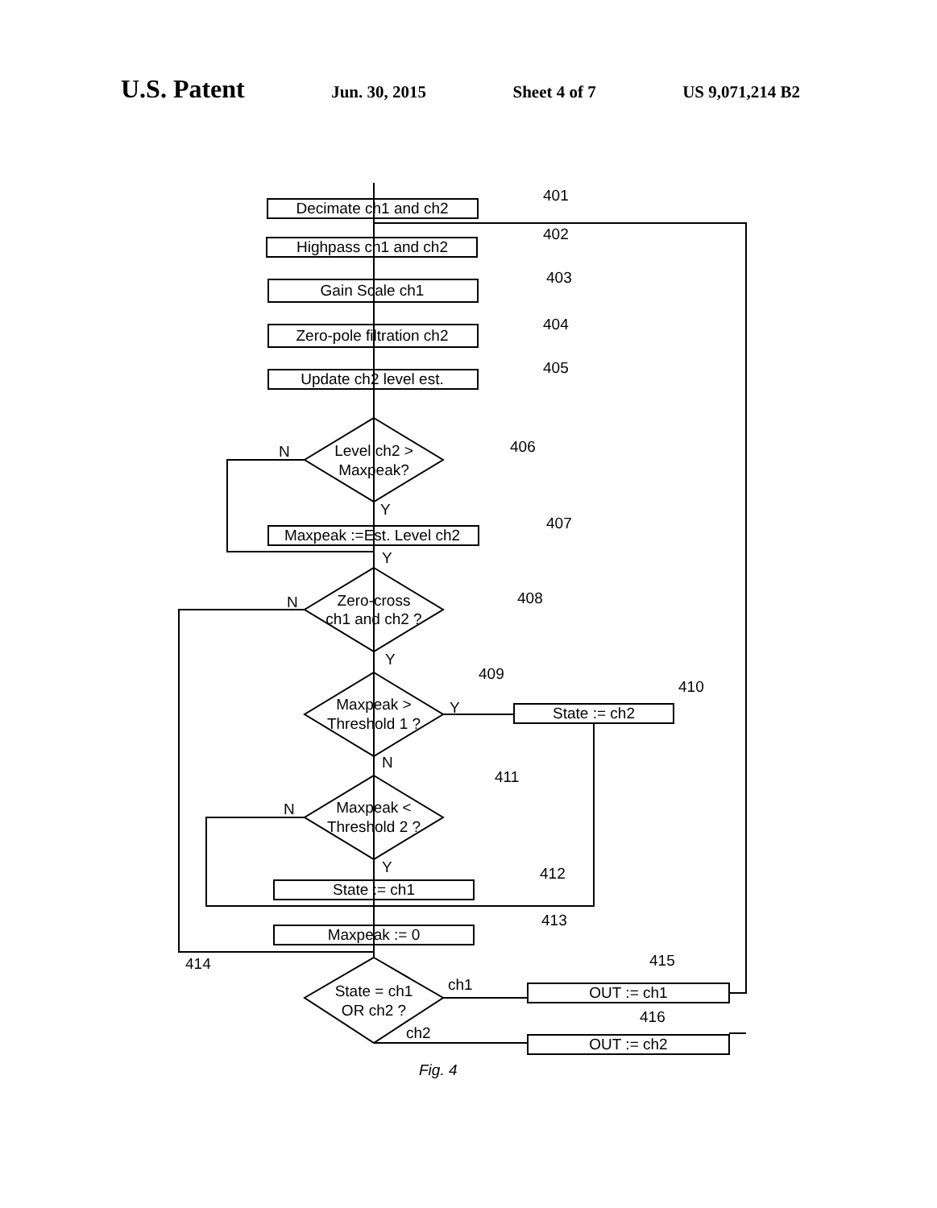U.S. Patent Jun. 30, 2015 Sheet 4 of 7 US 9,071,214 B2
Decimate ch1 and ch2
Highpass ch1 and ch2
Gain Scale ch1
Zero-pole filtration ch2
Update ch2 level est.
Level ch2 >
Maxpeak?
Maxpeak :=Est. Level ch2
Zero-cross
ch1 and ch2 ?
Maxpeak >
Threshold 1 ?
State := ch2
Maxpeak <
Threshold 2 ?
State := ch1
Maxpeak := 0
State = ch1
OR ch2 ?
OUT := ch1
OUT := ch2
401
402
403
404
405
406
407
408
409
410
411
412
413
414
415
416
N
Y
Y
N
Y
Y
N
N
Y
ch1
ch2
Fig. 4